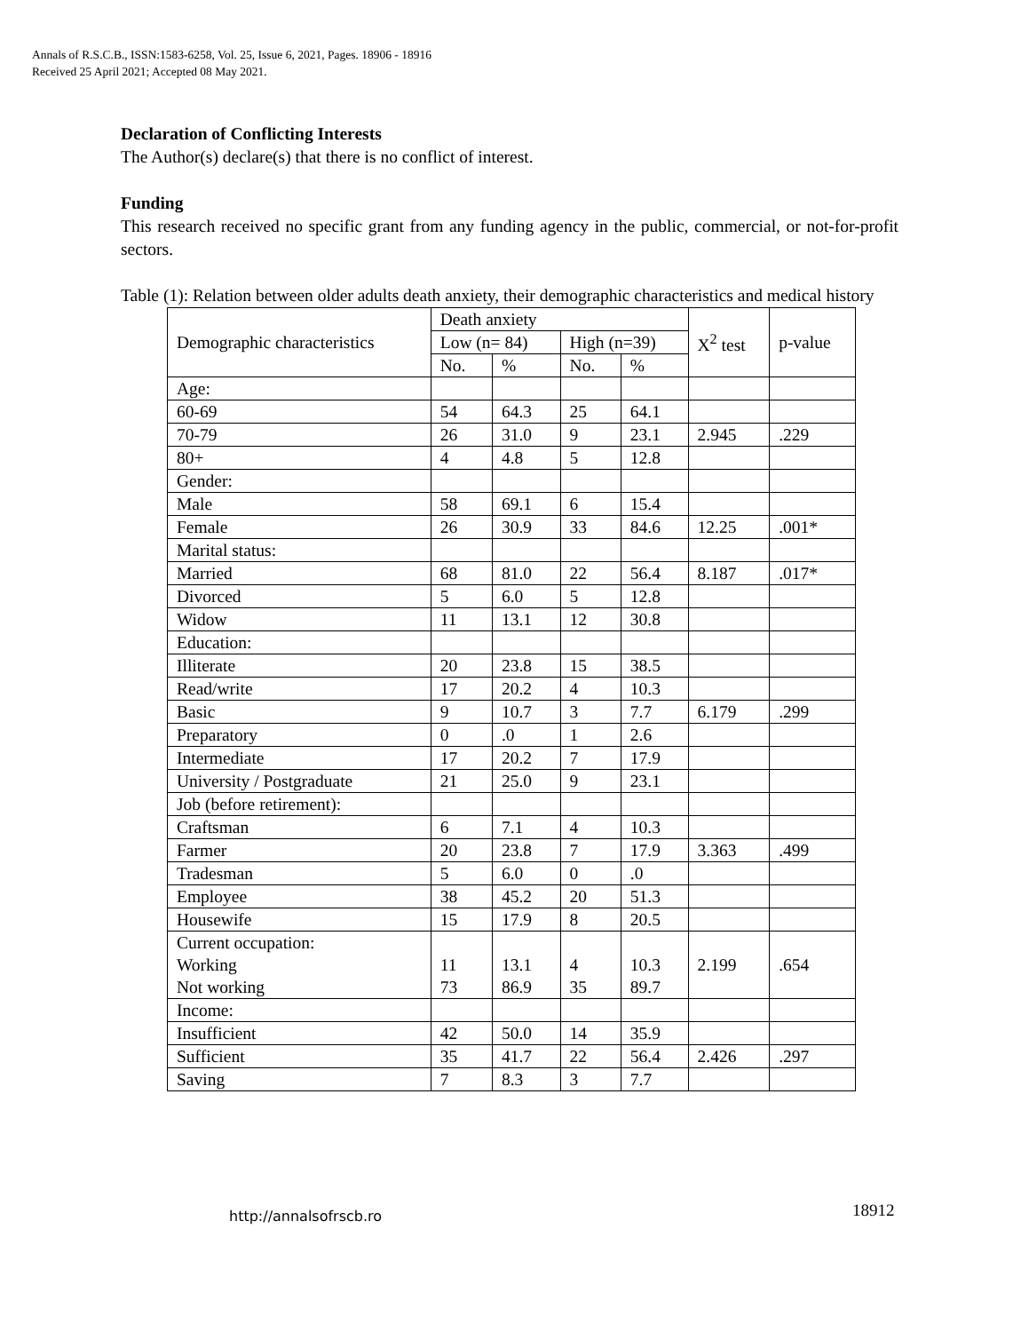Annals of R.S.C.B., ISSN:1583-6258, Vol. 25, Issue 6, 2021, Pages. 18906 - 18916
Received 25 April 2021; Accepted 08 May 2021.
Declaration of Conflicting Interests
The Author(s) declare(s) that there is no conflict of interest.
Funding
This research received no specific grant from any funding agency in the public, commercial, or not-for-profit sectors.
Table (1): Relation between older adults death anxiety, their demographic characteristics and medical history
| Demographic characteristics | Death anxiety | | | | X<sup>2</sup> test | p-value |
| --- | --- | --- | --- | --- | --- | --- |
| | Low (n= 84) | | High (n=39) | | | |
| | No. | % | No. | % | | |
| Age: | | | | | | |
| 60-69 | 54 | 64.3 | 25 | 64.1 | | |
| 70-79 | 26 | 31.0 | 9 | 23.1 | 2.945 | .229 |
| 80+ | 4 | 4.8 | 5 | 12.8 | | |
| Gender: | | | | | | |
| Male | 58 | 69.1 | 6 | 15.4 | | |
| Female | 26 | 30.9 | 33 | 84.6 | 12.25 | .001* |
| Marital status: | | | | | | |
| Married | 68 | 81.0 | 22 | 56.4 | 8.187 | .017* |
| Divorced | 5 | 6.0 | 5 | 12.8 | | |
| Widow | 11 | 13.1 | 12 | 30.8 | | |
| Education: | | | | | | |
| Illiterate | 20 | 23.8 | 15 | 38.5 | | |
| Read/write | 17 | 20.2 | 4 | 10.3 | | |
| Basic | 9 | 10.7 | 3 | 7.7 | 6.179 | .299 |
| Preparatory | 0 | .0 | 1 | 2.6 | | |
| Intermediate | 17 | 20.2 | 7 | 17.9 | | |
| University / Postgraduate | 21 | 25.0 | 9 | 23.1 | | |
| Job (before retirement): | | | | | | |
| Craftsman | 6 | 7.1 | 4 | 10.3 | | |
| Farmer | 20 | 23.8 | 7 | 17.9 | 3.363 | .499 |
| Tradesman | 5 | 6.0 | 0 | .0 | | |
| Employee | 38 | 45.2 | 20 | 51.3 | | |
| Housewife | 15 | 17.9 | 8 | 20.5 | | |
| Current occupation: Working Not working | 11 73 | 13.1 86.9 | 4 35 | 10.3 89.7 | 2.199 | .654 |
| Income: | | | | | | |
| Insufficient | 42 | 50.0 | 14 | 35.9 | | |
| Sufficient | 35 | 41.7 | 22 | 56.4 | 2.426 | .297 |
| Saving | 7 | 8.3 | 3 | 7.7 | | |
http://annalsofrscb.ro 18912